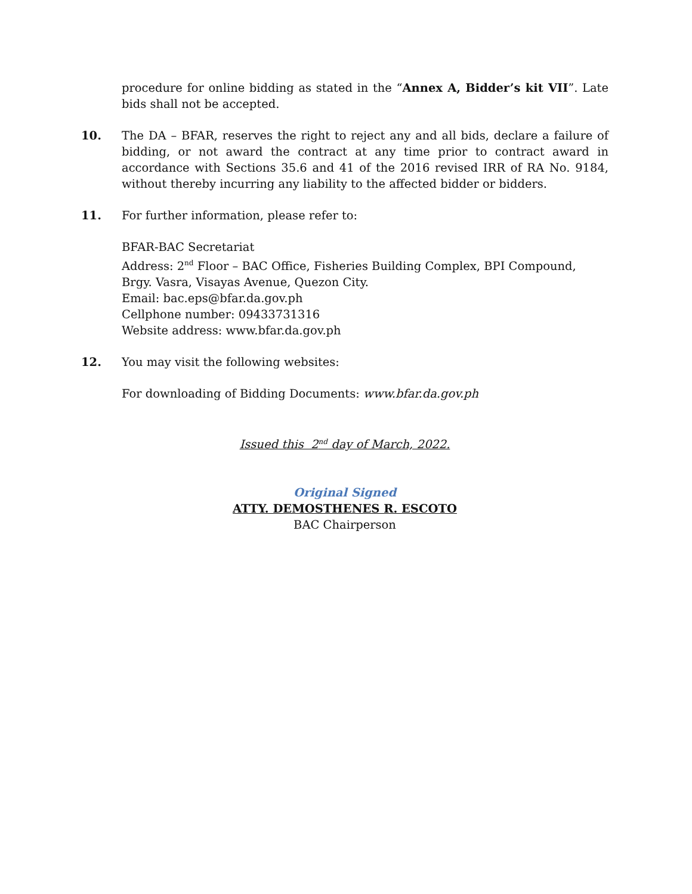procedure for online bidding as stated in the “Annex A, Bidder’s kit VII”. Late bids shall not be accepted.
10. The DA – BFAR, reserves the right to reject any and all bids, declare a failure of bidding, or not award the contract at any time prior to contract award in accordance with Sections 35.6 and 41 of the 2016 revised IRR of RA No. 9184, without thereby incurring any liability to the affected bidder or bidders.
11. For further information, please refer to:
BFAR-BAC Secretariat
Address: 2<sup>nd</sup> Floor – BAC Office, Fisheries Building Complex, BPI Compound,
Brgy. Vasra, Visayas Avenue, Quezon City.
Email: bac.eps@bfar.da.gov.ph
Cellphone number: 09433731316
Website address: www.bfar.da.gov.ph
12. You may visit the following websites:
For downloading of Bidding Documents: www.bfar.da.gov.ph
Issued this 2<sup>nd</sup> day of March, 2022.
Original Signed
ATTY. DEMOSTHENES R. ESCOTO
BAC Chairperson